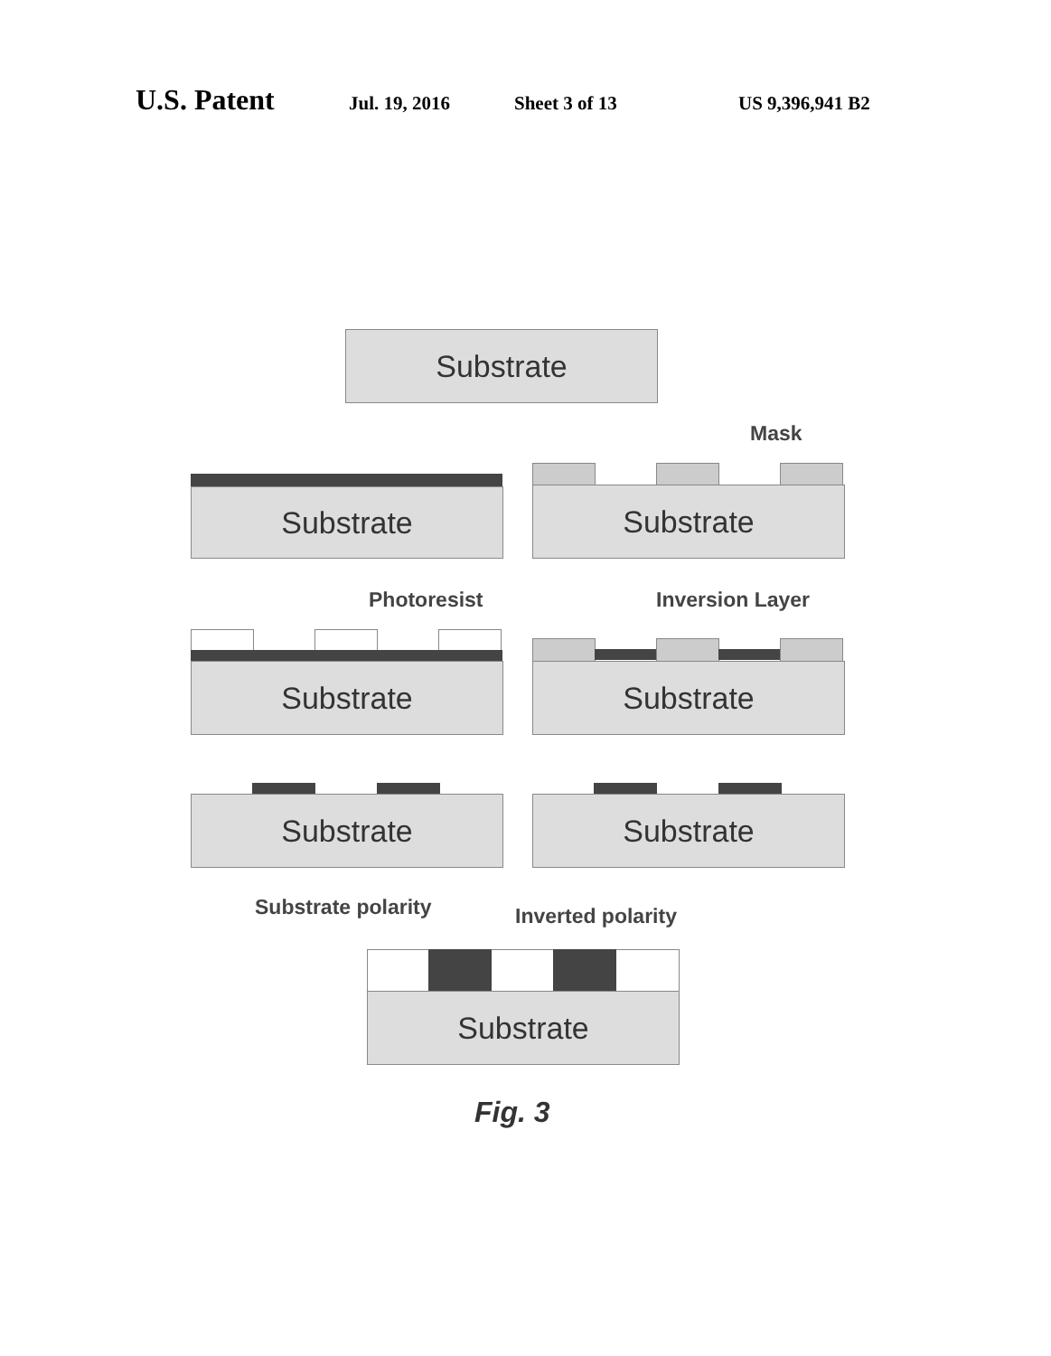U.S. Patent Jul. 19, 2016 Sheet 3 of 13 US 9,396,941 B2
Substrate
Substrate
Mask
Substrate
Photoresist
Substrate
Inversion Layer
Substrate
Substrate Substrate
Substrate polarity Inverted polarity
Substrate
Fig. 3